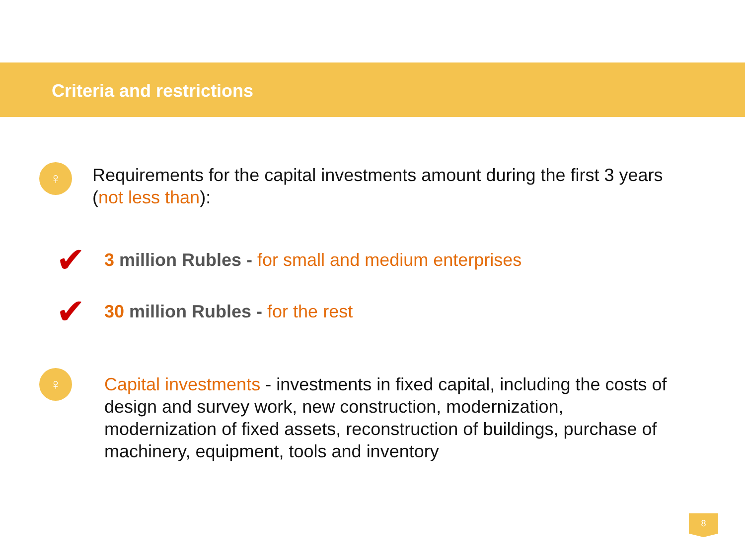Criteria and restrictions
♀
Requirements for the capital investments amount during the first 3 years
(not less than):
✔
3 million Rubles - for small and medium enterprises
✔
30 million Rubles - for the rest
♀
Capital investments - investments in fixed capital, including the costs of design and survey work, new construction, modernization, modernization of fixed assets, reconstruction of buildings, purchase of machinery, equipment, tools and inventory
8